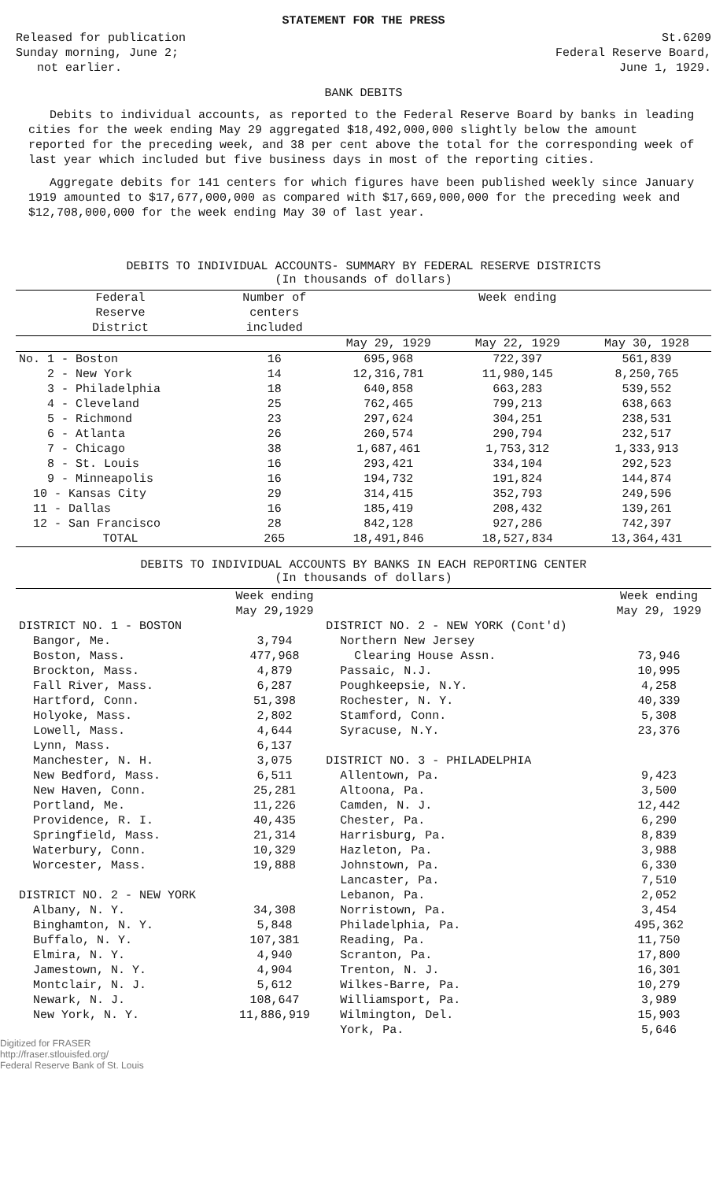STATEMENT FOR THE PRESS
Released for publication
Sunday morning, June 2;
not earlier.
St.6209
Federal Reserve Board,
June 1, 1929.
BANK DEBITS
Debits to individual accounts, as reported to the Federal Reserve Board by banks in leading cities for the week ending May 29 aggregated $18,492,000,000 slightly below the amount reported for the preceding week, and 38 per cent above the total for the corresponding week of last year which included but five business days in most of the reporting cities.
Aggregate debits for 141 centers for which figures have been published weekly since January 1919 amounted to $17,677,000,000 as compared with $17,669,000,000 for the preceding week and $12,708,000,000 for the week ending May 30 of last year.
DEBITS TO INDIVIDUAL ACCOUNTS- SUMMARY BY FEDERAL RESERVE DISTRICTS
(In thousands of dollars)
| Federal Reserve District | Number of centers included | Week ending | | |
| --- | --- | --- | --- | --- |
| | | May 29, 1929 | May 22, 1929 | May 30, 1928 |
| No. 1 - Boston | 16 | 695,968 | 722,397 | 561,839 |
| 2 - New York | 14 | 12,316,781 | 11,980,145 | 8,250,765 |
| 3 - Philadelphia | 18 | 640,858 | 663,283 | 539,552 |
| 4 - Cleveland | 25 | 762,465 | 799,213 | 638,663 |
| 5 - Richmond | 23 | 297,624 | 304,251 | 238,531 |
| 6 - Atlanta | 26 | 260,574 | 290,794 | 232,517 |
| 7 - Chicago | 38 | 1,687,461 | 1,753,312 | 1,333,913 |
| 8 - St. Louis | 16 | 293,421 | 334,104 | 292,523 |
| 9 - Minneapolis | 16 | 194,732 | 191,824 | 144,874 |
| 10 - Kansas City | 29 | 314,415 | 352,793 | 249,596 |
| 11 - Dallas | 16 | 185,419 | 208,432 | 139,261 |
| 12 - San Francisco | 28 | 842,128 | 927,286 | 742,397 |
| TOTAL | 265 | 18,491,846 | 18,527,834 | 13,364,431 |
DEBITS TO INDIVIDUAL ACCOUNTS BY BANKS IN EACH REPORTING CENTER
(In thousands of dollars)
| | Week ending May 29,1929 | | Week ending May 29, 1929 |
| --- | --- | --- | --- |
| DISTRICT NO. 1 - BOSTON | | DISTRICT NO. 2 - NEW YORK (Cont'd) | |
| Bangor, Me. | 3,794 | Northern New Jersey | |
| Boston, Mass. | 477,968 | Clearing House Assn. | 73,946 |
| Brockton, Mass. | 4,879 | Passaic, N.J. | 10,995 |
| Fall River, Mass. | 6,287 | Poughkeepsie, N.Y. | 4,258 |
| Hartford, Conn. | 51,398 | Rochester, N. Y. | 40,339 |
| Holyoke, Mass. | 2,802 | Stamford, Conn. | 5,308 |
| Lowell, Mass. | 4,644 | Syracuse, N.Y. | 23,376 |
| Lynn, Mass. | 6,137 | | |
| Manchester, N. H. | 3,075 | DISTRICT NO. 3 - PHILADELPHIA | |
| New Bedford, Mass. | 6,511 | Allentown, Pa. | 9,423 |
| New Haven, Conn. | 25,281 | Altoona, Pa. | 3,500 |
| Portland, Me. | 11,226 | Camden, N. J. | 12,442 |
| Providence, R. I. | 40,435 | Chester, Pa. | 6,290 |
| Springfield, Mass. | 21,314 | Harrisburg, Pa. | 8,839 |
| Waterbury, Conn. | 10,329 | Hazleton, Pa. | 3,988 |
| Worcester, Mass. | 19,888 | Johnstown, Pa. | 6,330 |
| | | Lancaster, Pa. | 7,510 |
| DISTRICT NO. 2 - NEW YORK | | Lebanon, Pa. | 2,052 |
| Albany, N. Y. | 34,308 | Norristown, Pa. | 3,454 |
| Binghamton, N. Y. | 5,848 | Philadelphia, Pa. | 495,362 |
| Buffalo, N. Y. | 107,381 | Reading, Pa. | 11,750 |
| Elmira, N. Y. | 4,940 | Scranton, Pa. | 17,800 |
| Jamestown, N. Y. | 4,904 | Trenton, N. J. | 16,301 |
| Montclair, N. J. | 5,612 | Wilkes-Barre, Pa. | 10,279 |
| Newark, N. J. | 108,647 | Williamsport, Pa. | 3,989 |
| New York, N. Y. | 11,886,919 | Wilmington, Del. | 15,903 |
| | | York, Pa. | 5,646 |
Digitized for FRASER
http://fraser.stlouisfed.org/
Federal Reserve Bank of St. Louis